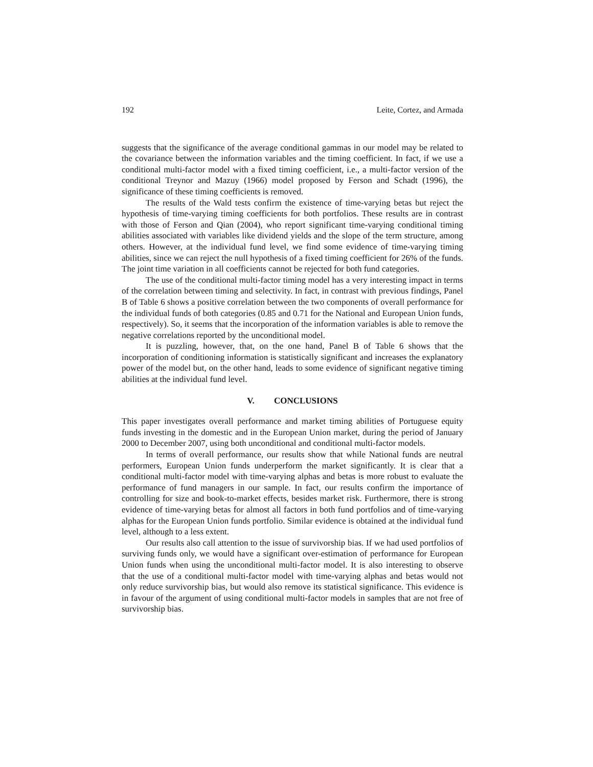192 Leite, Cortez, and Armada
suggests that the significance of the average conditional gammas in our model may be related to the covariance between the information variables and the timing coefficient. In fact, if we use a conditional multi-factor model with a fixed timing coefficient, i.e., a multi-factor version of the conditional Treynor and Mazuy (1966) model proposed by Ferson and Schadt (1996), the significance of these timing coefficients is removed.
The results of the Wald tests confirm the existence of time-varying betas but reject the hypothesis of time-varying timing coefficients for both portfolios. These results are in contrast with those of Ferson and Qian (2004), who report significant time-varying conditional timing abilities associated with variables like dividend yields and the slope of the term structure, among others. However, at the individual fund level, we find some evidence of time-varying timing abilities, since we can reject the null hypothesis of a fixed timing coefficient for 26% of the funds. The joint time variation in all coefficients cannot be rejected for both fund categories.
The use of the conditional multi-factor timing model has a very interesting impact in terms of the correlation between timing and selectivity. In fact, in contrast with previous findings, Panel B of Table 6 shows a positive correlation between the two components of overall performance for the individual funds of both categories (0.85 and 0.71 for the National and European Union funds, respectively). So, it seems that the incorporation of the information variables is able to remove the negative correlations reported by the unconditional model.
It is puzzling, however, that, on the one hand, Panel B of Table 6 shows that the incorporation of conditioning information is statistically significant and increases the explanatory power of the model but, on the other hand, leads to some evidence of significant negative timing abilities at the individual fund level.
V. CONCLUSIONS
This paper investigates overall performance and market timing abilities of Portuguese equity funds investing in the domestic and in the European Union market, during the period of January 2000 to December 2007, using both unconditional and conditional multi-factor models.
In terms of overall performance, our results show that while National funds are neutral performers, European Union funds underperform the market significantly. It is clear that a conditional multi-factor model with time-varying alphas and betas is more robust to evaluate the performance of fund managers in our sample. In fact, our results confirm the importance of controlling for size and book-to-market effects, besides market risk. Furthermore, there is strong evidence of time-varying betas for almost all factors in both fund portfolios and of time-varying alphas for the European Union funds portfolio. Similar evidence is obtained at the individual fund level, although to a less extent.
Our results also call attention to the issue of survivorship bias. If we had used portfolios of surviving funds only, we would have a significant over-estimation of performance for European Union funds when using the unconditional multi-factor model. It is also interesting to observe that the use of a conditional multi-factor model with time-varying alphas and betas would not only reduce survivorship bias, but would also remove its statistical significance. This evidence is in favour of the argument of using conditional multi-factor models in samples that are not free of survivorship bias.